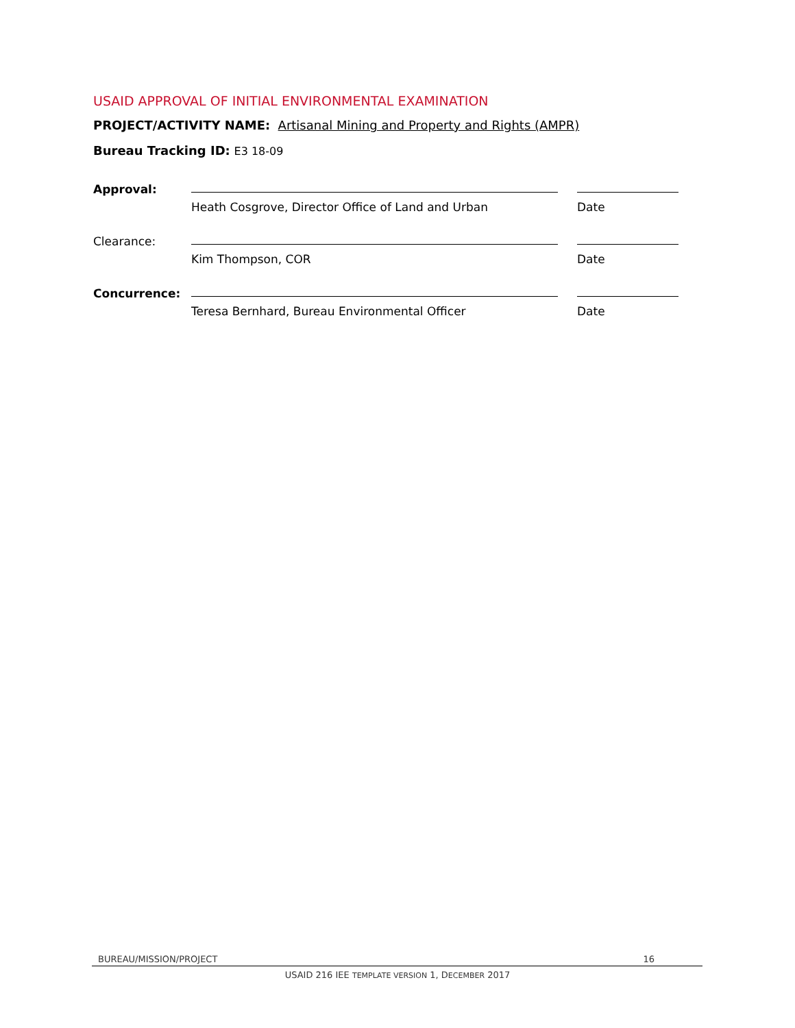USAID APPROVAL OF INITIAL ENVIRONMENTAL EXAMINATION
PROJECT/ACTIVITY NAME: Artisanal Mining and Property and Rights (AMPR)
Bureau Tracking ID: E3 18-09
| Approval: | | | |
| | Heath Cosgrove, Director Office of Land and Urban | | Date |
| Clearance: | | | |
| | Kim Thompson, COR | | Date |
| Concurrence: | | | |
| | Teresa Bernhard, Bureau Environmental Officer | | Date |
BUREAU/MISSION/PROJECT 16
USAID 216 IEE TEMPLATE VERSION 1, DECEMBER 2017